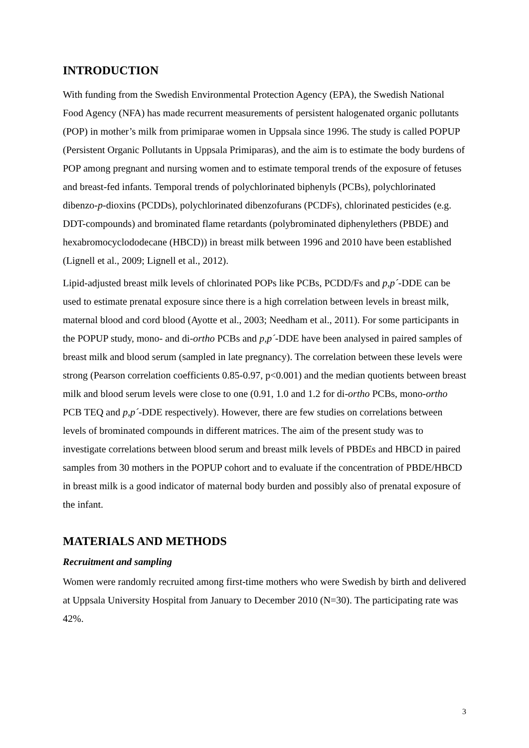INTRODUCTION
With funding from the Swedish Environmental Protection Agency (EPA), the Swedish National Food Agency (NFA) has made recurrent measurements of persistent halogenated organic pollutants (POP) in mother’s milk from primiparae women in Uppsala since 1996. The study is called POPUP (Persistent Organic Pollutants in Uppsala Primiparas), and the aim is to estimate the body burdens of POP among pregnant and nursing women and to estimate temporal trends of the exposure of fetuses and breast-fed infants. Temporal trends of polychlorinated biphenyls (PCBs), polychlorinated dibenzo-p-dioxins (PCDDs), polychlorinated dibenzofurans (PCDFs), chlorinated pesticides (e.g. DDT-compounds) and brominated flame retardants (polybrominated diphenylethers (PBDE) and hexabromocyclododecane (HBCD)) in breast milk between 1996 and 2010 have been established (Lignell et al., 2009; Lignell et al., 2012).
Lipid-adjusted breast milk levels of chlorinated POPs like PCBs, PCDD/Fs and p,p´-DDE can be used to estimate prenatal exposure since there is a high correlation between levels in breast milk, maternal blood and cord blood (Ayotte et al., 2003; Needham et al., 2011). For some participants in the POPUP study, mono- and di-ortho PCBs and p,p´-DDE have been analysed in paired samples of breast milk and blood serum (sampled in late pregnancy). The correlation between these levels were strong (Pearson correlation coefficients 0.85-0.97, p<0.001) and the median quotients between breast milk and blood serum levels were close to one (0.91, 1.0 and 1.2 for di-ortho PCBs, mono-ortho PCB TEQ and p,p´-DDE respectively). However, there are few studies on correlations between levels of brominated compounds in different matrices. The aim of the present study was to investigate correlations between blood serum and breast milk levels of PBDEs and HBCD in paired samples from 30 mothers in the POPUP cohort and to evaluate if the concentration of PBDE/HBCD in breast milk is a good indicator of maternal body burden and possibly also of prenatal exposure of the infant.
MATERIALS AND METHODS
Recruitment and sampling
Women were randomly recruited among first-time mothers who were Swedish by birth and delivered at Uppsala University Hospital from January to December 2010 (N=30). The participating rate was 42%.
3